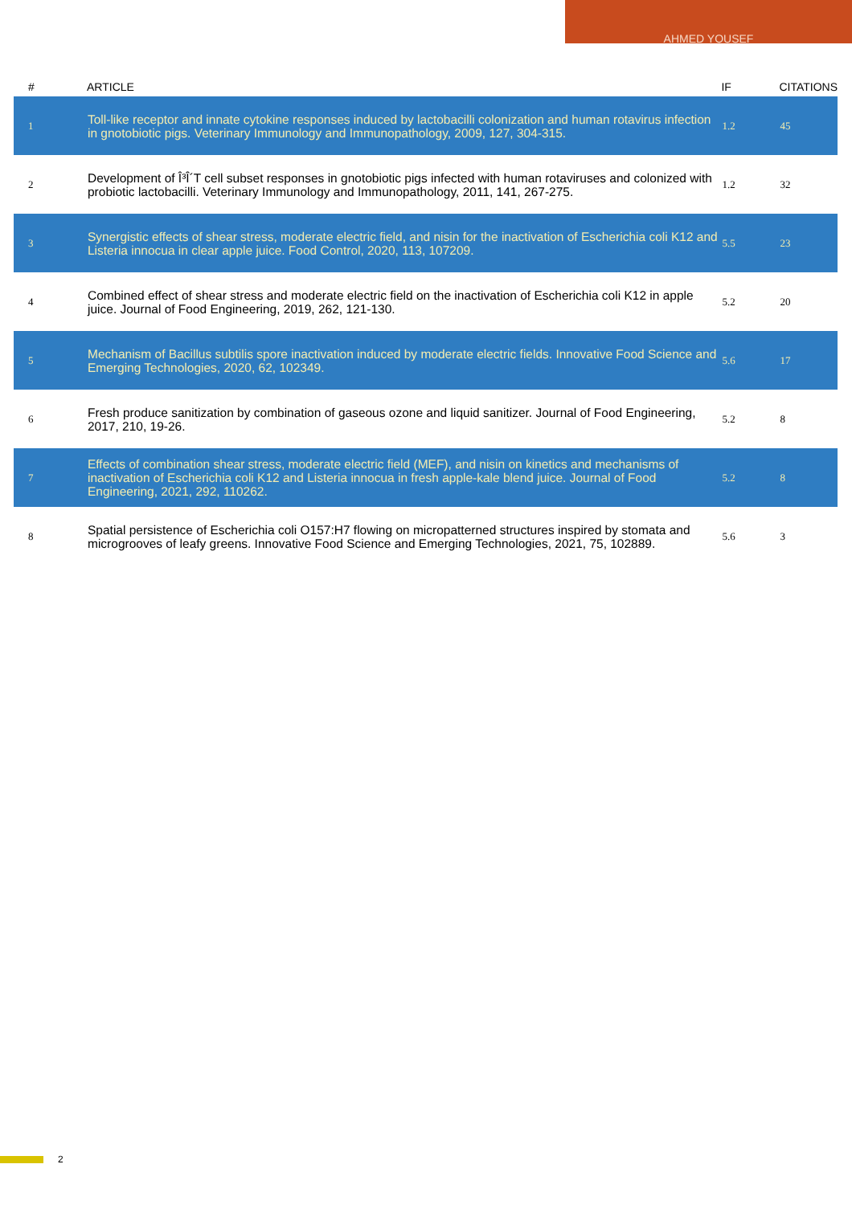AHMED YOUSEF
| # | ARTICLE | IF | CITATIONS |
| --- | --- | --- | --- |
| 1 | Toll-like receptor and innate cytokine responses induced by lactobacilli colonization and human rotavirus infection in gnotobiotic pigs. Veterinary Immunology and Immunopathology, 2009, 127, 304-315. | 1.2 | 45 |
| 2 | Development of Î³Î´T cell subset responses in gnotobiotic pigs infected with human rotaviruses and colonized with probiotic lactobacilli. Veterinary Immunology and Immunopathology, 2011, 141, 267-275. | 1.2 | 32 |
| 3 | Synergistic effects of shear stress, moderate electric field, and nisin for the inactivation of Escherichia coli K12 and Listeria innocua in clear apple juice. Food Control, 2020, 113, 107209. | 5.5 | 23 |
| 4 | Combined effect of shear stress and moderate electric field on the inactivation of Escherichia coli K12 in apple juice. Journal of Food Engineering, 2019, 262, 121-130. | 5.2 | 20 |
| 5 | Mechanism of Bacillus subtilis spore inactivation induced by moderate electric fields. Innovative Food Science and Emerging Technologies, 2020, 62, 102349. | 5.6 | 17 |
| 6 | Fresh produce sanitization by combination of gaseous ozone and liquid sanitizer. Journal of Food Engineering, 2017, 210, 19-26. | 5.2 | 8 |
| 7 | Effects of combination shear stress, moderate electric field (MEF), and nisin on kinetics and mechanisms of inactivation of Escherichia coli K12 and Listeria innocua in fresh apple-kale blend juice. Journal of Food Engineering, 2021, 292, 110262. | 5.2 | 8 |
| 8 | Spatial persistence of Escherichia coli O157:H7 flowing on micropatterned structures inspired by stomata and microgrooves of leafy greens. Innovative Food Science and Emerging Technologies, 2021, 75, 102889. | 5.6 | 3 |
2